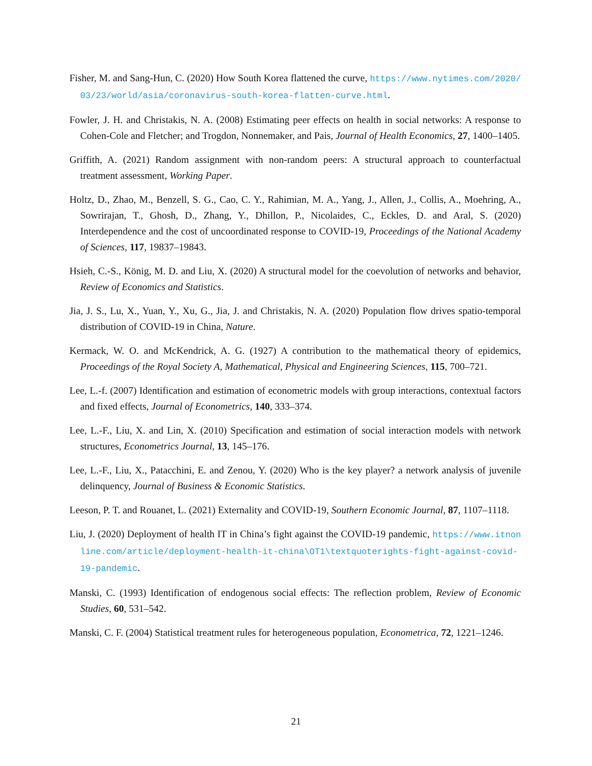Fisher, M. and Sang-Hun, C. (2020) How South Korea flattened the curve, https://www.nytimes.com/2020/03/23/world/asia/coronavirus-south-korea-flatten-curve.html.
Fowler, J. H. and Christakis, N. A. (2008) Estimating peer effects on health in social networks: A response to Cohen-Cole and Fletcher; and Trogdon, Nonnemaker, and Pais, Journal of Health Economics, 27, 1400–1405.
Griffith, A. (2021) Random assignment with non-random peers: A structural approach to counterfactual treatment assessment, Working Paper.
Holtz, D., Zhao, M., Benzell, S. G., Cao, C. Y., Rahimian, M. A., Yang, J., Allen, J., Collis, A., Moehring, A., Sowrirajan, T., Ghosh, D., Zhang, Y., Dhillon, P., Nicolaides, C., Eckles, D. and Aral, S. (2020) Interdependence and the cost of uncoordinated response to COVID-19, Proceedings of the National Academy of Sciences, 117, 19837–19843.
Hsieh, C.-S., König, M. D. and Liu, X. (2020) A structural model for the coevolution of networks and behavior, Review of Economics and Statistics.
Jia, J. S., Lu, X., Yuan, Y., Xu, G., Jia, J. and Christakis, N. A. (2020) Population flow drives spatio-temporal distribution of COVID-19 in China, Nature.
Kermack, W. O. and McKendrick, A. G. (1927) A contribution to the mathematical theory of epidemics, Proceedings of the Royal Society A, Mathematical, Physical and Engineering Sciences, 115, 700–721.
Lee, L.-f. (2007) Identification and estimation of econometric models with group interactions, contextual factors and fixed effects, Journal of Econometrics, 140, 333–374.
Lee, L.-F., Liu, X. and Lin, X. (2010) Specification and estimation of social interaction models with network structures, Econometrics Journal, 13, 145–176.
Lee, L.-F., Liu, X., Patacchini, E. and Zenou, Y. (2020) Who is the key player? a network analysis of juvenile delinquency, Journal of Business & Economic Statistics.
Leeson, P. T. and Rouanet, L. (2021) Externality and COVID-19, Southern Economic Journal, 87, 1107–1118.
Liu, J. (2020) Deployment of health IT in China’s fight against the COVID-19 pandemic, https://www.itnonline.com/article/deployment-health-it-china\OT1\textquoterights-fight-against-covid-19-pandemic.
Manski, C. (1993) Identification of endogenous social effects: The reflection problem, Review of Economic Studies, 60, 531–542.
Manski, C. F. (2004) Statistical treatment rules for heterogeneous population, Econometrica, 72, 1221–1246.
21